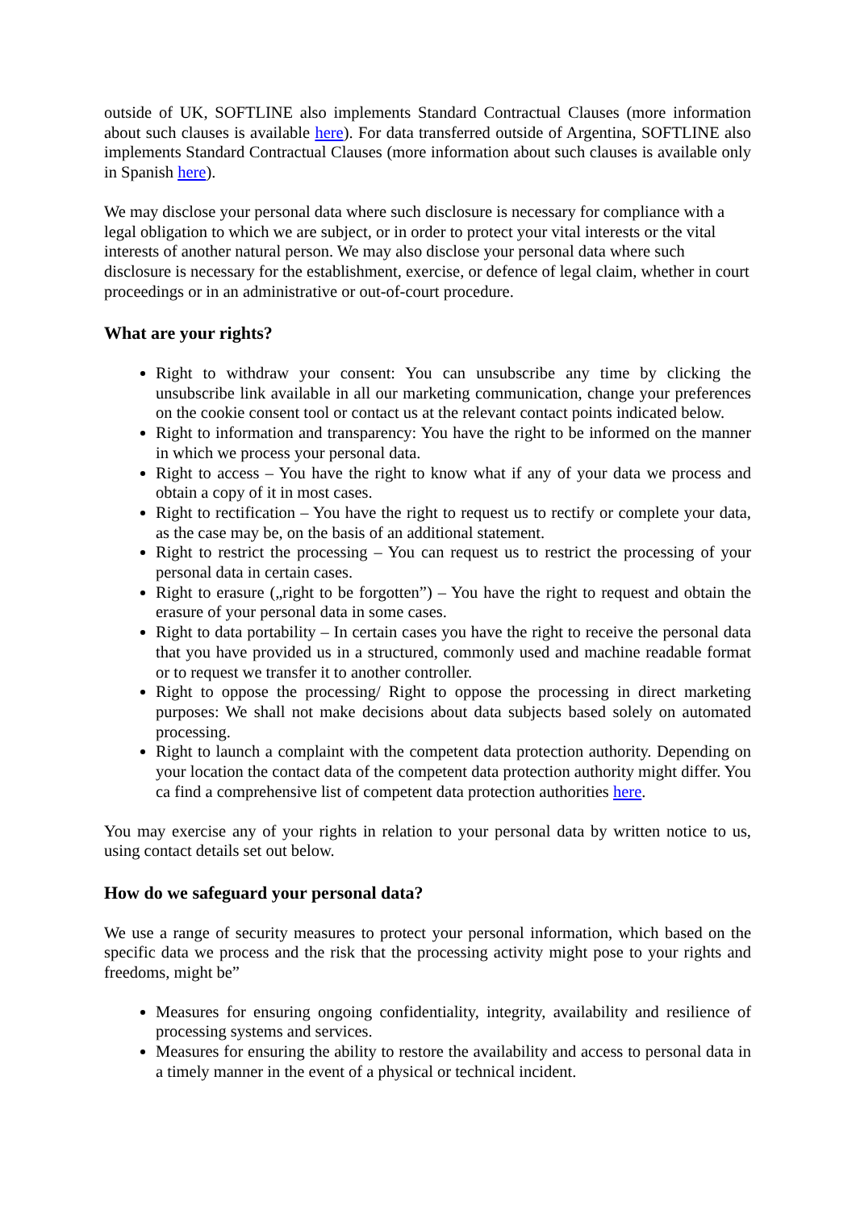outside of UK, SOFTLINE also implements Standard Contractual Clauses (more information about such clauses is available here). For data transferred outside of Argentina, SOFTLINE also implements Standard Contractual Clauses (more information about such clauses is available only in Spanish here).
We may disclose your personal data where such disclosure is necessary for compliance with a legal obligation to which we are subject, or in order to protect your vital interests or the vital interests of another natural person. We may also disclose your personal data where such disclosure is necessary for the establishment, exercise, or defence of legal claim, whether in court proceedings or in an administrative or out-of-court procedure.
What are your rights?
Right to withdraw your consent: You can unsubscribe any time by clicking the unsubscribe link available in all our marketing communication, change your preferences on the cookie consent tool or contact us at the relevant contact points indicated below.
Right to information and transparency: You have the right to be informed on the manner in which we process your personal data.
Right to access – You have the right to know what if any of your data we process and obtain a copy of it in most cases.
Right to rectification – You have the right to request us to rectify or complete your data, as the case may be, on the basis of an additional statement.
Right to restrict the processing – You can request us to restrict the processing of your personal data in certain cases.
Right to erasure („right to be forgotten”) – You have the right to request and obtain the erasure of your personal data in some cases.
Right to data portability – In certain cases you have the right to receive the personal data that you have provided us in a structured, commonly used and machine readable format or to request we transfer it to another controller.
Right to oppose the processing/ Right to oppose the processing in direct marketing purposes: We shall not make decisions about data subjects based solely on automated processing.
Right to launch a complaint with the competent data protection authority. Depending on your location the contact data of the competent data protection authority might differ. You ca find a comprehensive list of competent data protection authorities here.
You may exercise any of your rights in relation to your personal data by written notice to us, using contact details set out below.
How do we safeguard your personal data?
We use a range of security measures to protect your personal information, which based on the specific data we process and the risk that the processing activity might pose to your rights and freedoms, might be”
Measures for ensuring ongoing confidentiality, integrity, availability and resilience of processing systems and services.
Measures for ensuring the ability to restore the availability and access to personal data in a timely manner in the event of a physical or technical incident.